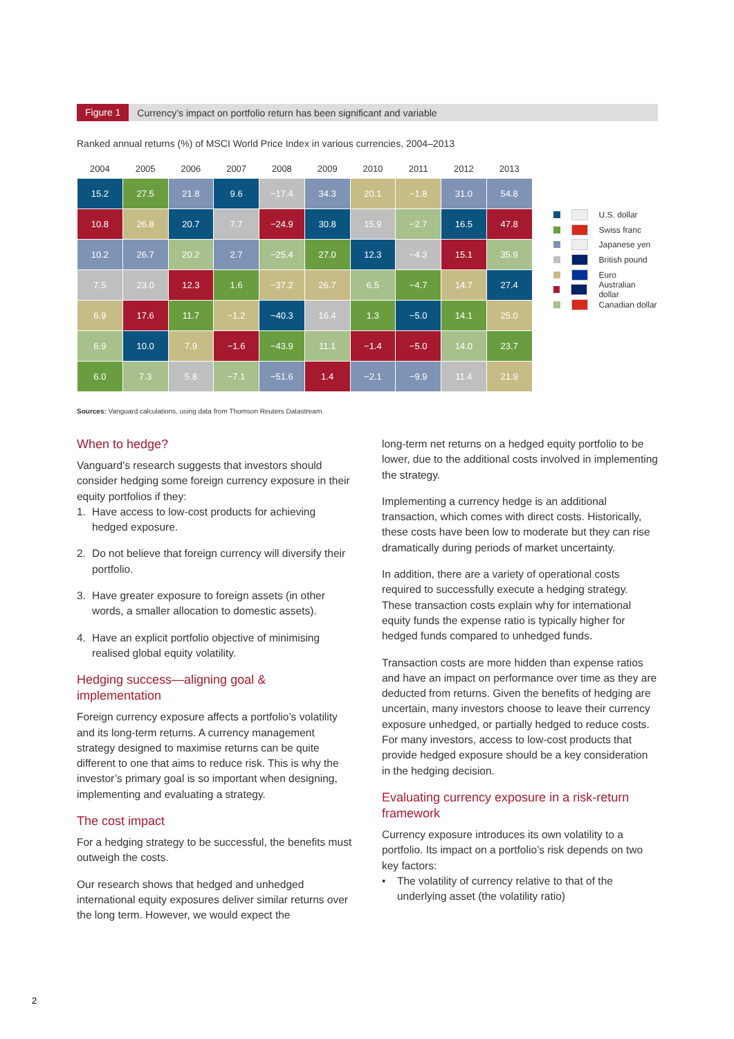Figure 1 Currency’s impact on portfolio return has been significant and variable
Ranked annual returns (%) of MSCI World Price Index in various currencies, 2004–2013
| 2004 | 2005 | 2006 | 2007 | 2008 | 2009 | 2010 | 2011 | 2012 | 2013 |
| --- | --- | --- | --- | --- | --- | --- | --- | --- | --- |
| 15.2 | 27.5 | 21.8 | 9.6 | −17.4 | 34.3 | 20.1 | −1.8 | 31.0 | 54.8 |
| 10.8 | 26.8 | 20.7 | 7.7 | −24.9 | 30.8 | 15.9 | −2.7 | 16.5 | 47.8 |
| 10.2 | 26.7 | 20.2 | 2.7 | −25.4 | 27.0 | 12.3 | −4.3 | 15.1 | 35.9 |
| 7.5 | 23.0 | 12.3 | 1.6 | −37.2 | 26.7 | 6.5 | −4.7 | 14.7 | 27.4 |
| 6.9 | 17.6 | 11.7 | −1.2 | −40.3 | 16.4 | 1.3 | −5.0 | 14.1 | 25.0 |
| 6.9 | 10.0 | 7.9 | −1.6 | −43.9 | 11.1 | −1.4 | −5.0 | 14.0 | 23.7 |
| 6.0 | 7.3 | 5.8 | −7.1 | −51.6 | 1.4 | −2.1 | −9.9 | 11.4 | 21.9 |
U.S. dollar
Swiss franc
Japanese yen
British pound
Euro
Australian dollar
Canadian dollar
Sources: Vanguard calculations, using data from Thomson Reuters Datastream.
When to hedge?
Vanguard’s research suggests that investors should consider hedging some foreign currency exposure in their equity portfolios if they:
1. Have access to low-cost products for achieving hedged exposure.
2. Do not believe that foreign currency will diversify their portfolio.
3. Have greater exposure to foreign assets (in other words, a smaller allocation to domestic assets).
4. Have an explicit portfolio objective of minimising realised global equity volatility.
Hedging success—aligning goal & implementation
Foreign currency exposure affects a portfolio’s volatility and its long-term returns. A currency management strategy designed to maximise returns can be quite different to one that aims to reduce risk. This is why the investor’s primary goal is so important when designing, implementing and evaluating a strategy.
The cost impact
For a hedging strategy to be successful, the benefits must outweigh the costs.
Our research shows that hedged and unhedged international equity exposures deliver similar returns over the long term. However, we would expect the
long-term net returns on a hedged equity portfolio to be lower, due to the additional costs involved in implementing the strategy.
Implementing a currency hedge is an additional transaction, which comes with direct costs. Historically, these costs have been low to moderate but they can rise dramatically during periods of market uncertainty.
In addition, there are a variety of operational costs required to successfully execute a hedging strategy. These transaction costs explain why for international equity funds the expense ratio is typically higher for hedged funds compared to unhedged funds.
Transaction costs are more hidden than expense ratios and have an impact on performance over time as they are deducted from returns. Given the benefits of hedging are uncertain, many investors choose to leave their currency exposure unhedged, or partially hedged to reduce costs. For many investors, access to low-cost products that provide hedged exposure should be a key consideration in the hedging decision.
Evaluating currency exposure in a risk-return framework
Currency exposure introduces its own volatility to a portfolio. Its impact on a portfolio’s risk depends on two key factors:
• The volatility of currency relative to that of the underlying asset (the volatility ratio)
2